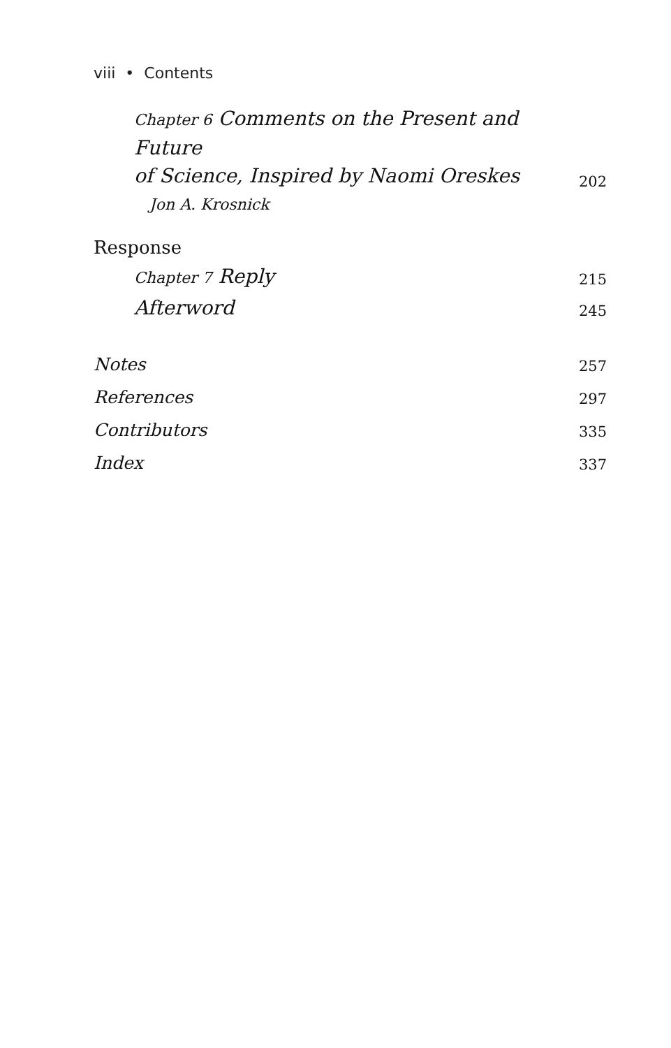viii • Contents
Chapter 6 Comments on the Present and Future
of Science, Inspired by Naomi Oreskes
202
Jon A. Krosnick
Response
Chapter 7 Reply
215
Afterword
245
Notes
257
References
297
Contributors
335
Index
337